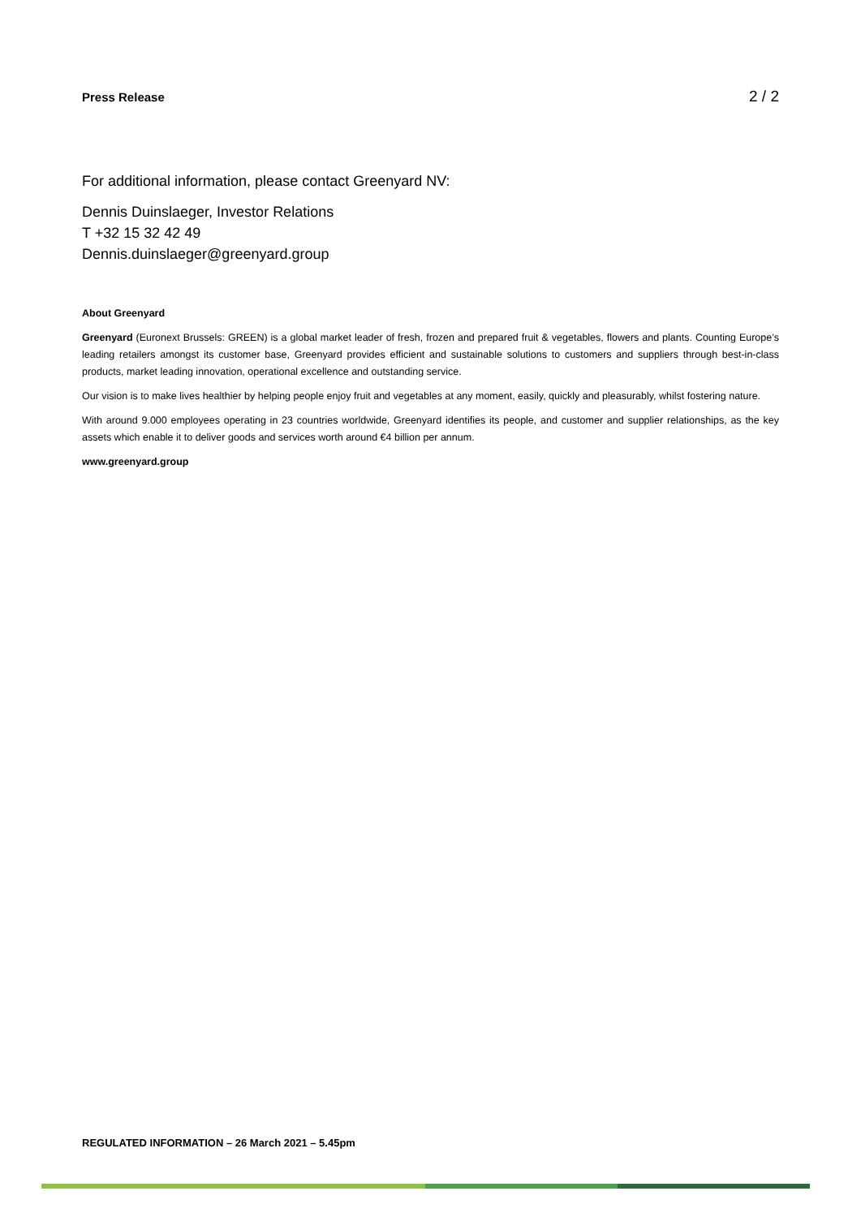Press Release 2 / 2
For additional information, please contact Greenyard NV:
Dennis Duinslaeger, Investor Relations
T +32 15 32 42 49
Dennis.duinslaeger@greenyard.group
About Greenyard
Greenyard (Euronext Brussels: GREEN) is a global market leader of fresh, frozen and prepared fruit & vegetables, flowers and plants. Counting Europe’s leading retailers amongst its customer base, Greenyard provides efficient and sustainable solutions to customers and suppliers through best-in-class products, market leading innovation, operational excellence and outstanding service.
Our vision is to make lives healthier by helping people enjoy fruit and vegetables at any moment, easily, quickly and pleasurably, whilst fostering nature.
With around 9.000 employees operating in 23 countries worldwide, Greenyard identifies its people, and customer and supplier relationships, as the key assets which enable it to deliver goods and services worth around €4 billion per annum.
www.greenyard.group
REGULATED INFORMATION – 26 March 2021 – 5.45pm